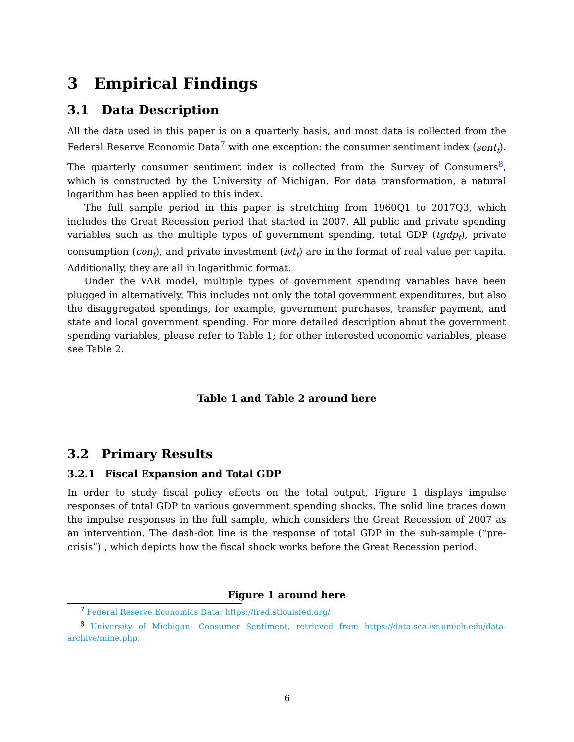3 Empirical Findings
3.1 Data Description
All the data used in this paper is on a quarterly basis, and most data is collected from the Federal Reserve Economic Data<sup>7</sup> with one exception: the consumer sentiment index (sent<sub>t</sub>). The quarterly consumer sentiment index is collected from the Survey of Consumers<sup>8</sup>, which is constructed by the University of Michigan. For data transformation, a natural logarithm has been applied to this index.
The full sample period in this paper is stretching from 1960Q1 to 2017Q3, which includes the Great Recession period that started in 2007. All public and private spending variables such as the multiple types of government spending, total GDP (tgdp<sub>t</sub>), private consumption (con<sub>t</sub>), and private investment (ivt<sub>t</sub>) are in the format of real value per capita. Additionally, they are all in logarithmic format.
Under the VAR model, multiple types of government spending variables have been plugged in alternatively. This includes not only the total government expenditures, but also the disaggregated spendings, for example, government purchases, transfer payment, and state and local government spending. For more detailed description about the government spending variables, please refer to Table 1; for other interested economic variables, please see Table 2.
Table 1 and Table 2 around here
3.2 Primary Results
3.2.1 Fiscal Expansion and Total GDP
In order to study fiscal policy effects on the total output, Figure 1 displays impulse responses of total GDP to various government spending shocks. The solid line traces down the impulse responses in the full sample, which considers the Great Recession of 2007 as an intervention. The dash-dot line is the response of total GDP in the sub-sample (“pre-crisis”) , which depicts how the fiscal shock works before the Great Recession period.
Figure 1 around here
<sup>7</sup> Federal Reserve Economics Data: https://fred.stlouisfed.org/
<sup>8</sup> University of Michigan: Consumer Sentiment, retrieved from https://data.sca.isr.umich.edu/data-archive/mine.php.
6